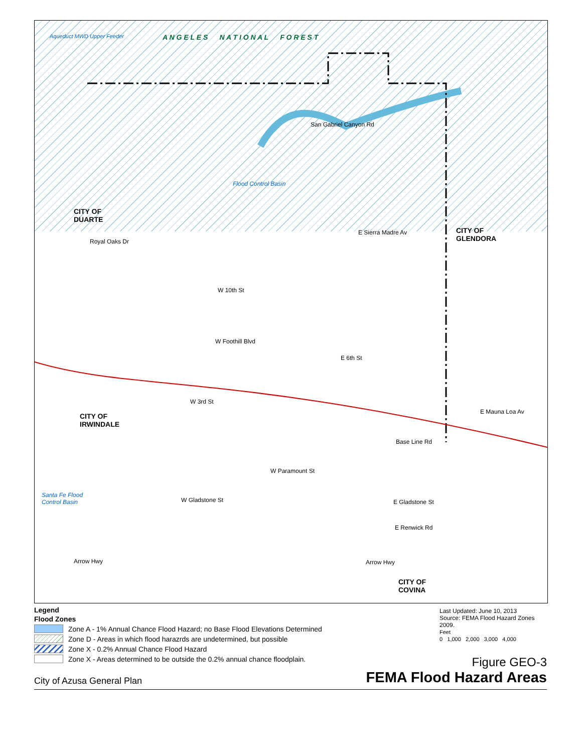A N G E L E S N A T I O N A L F O R E S T
Aqueduct MWD Upper Feeder
CITY OF
DUARTE
CITY OF
GLENDORA
CITY OF
IRWINDALE
CITY OF
COVINA
San Gabriel Canyon Rd
Flood Control Basin
E Sierra Madre Av
W 10th St
W Foothill Blvd
E 6th St
W 3rd St
Base Line Rd
W Paramount St
W Gladstone St E Gladstone St
E Renwick Rd
Arrow Hwy Arrow Hwy
E Mauna Loa Av
Santa Fe Flood
Control Basin
Royal Oaks Dr
Legend
Flood Zones
Zone A - 1% Annual Chance Flood Hazard; no Base Flood Elevations Determined
Zone D - Areas in which flood harazrds are undetermined, but possible
Zone X - 0.2% Annual Chance Flood Hazard
Zone X - Areas determined to be outside the 0.2% annual chance floodplain.
Last Updated: June 10, 2013
Source: FEMA Flood Hazard Zones 2009.
Feet
0 1,000 2,000 3,000 4,000
Figure GEO-3
FEMA Flood Hazard Areas
City of Azusa General Plan